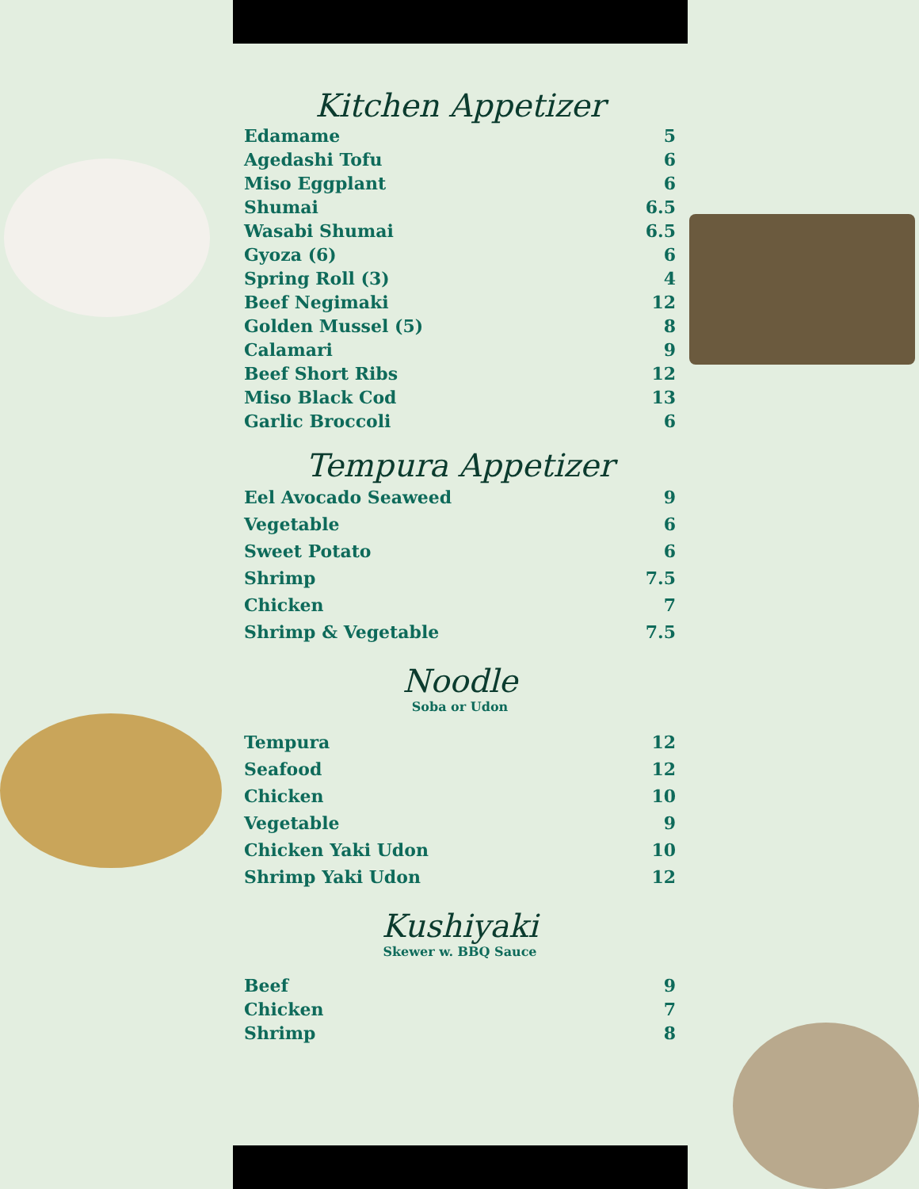Kitchen Appetizer
| Edamame | 5 |
| Agedashi Tofu | 6 |
| Miso Eggplant | 6 |
| Shumai | 6.5 |
| Wasabi Shumai | 6.5 |
| Gyoza (6) | 6 |
| Spring Roll (3) | 4 |
| Beef Negimaki | 12 |
| Golden Mussel (5) | 8 |
| Calamari | 9 |
| Beef Short Ribs | 12 |
| Miso Black Cod | 13 |
| Garlic Broccoli | 6 |
Tempura Appetizer
| Eel Avocado Seaweed | 9 |
| Vegetable | 6 |
| Sweet Potato | 6 |
| Shrimp | 7.5 |
| Chicken | 7 |
| Shrimp & Vegetable | 7.5 |
Noodle
Soba or Udon
| Tempura | 12 |
| Seafood | 12 |
| Chicken | 10 |
| Vegetable | 9 |
| Chicken Yaki Udon | 10 |
| Shrimp Yaki Udon | 12 |
Kushiyaki
Skewer w. BBQ Sauce
| Beef | 9 |
| Chicken | 7 |
| Shrimp | 8 |